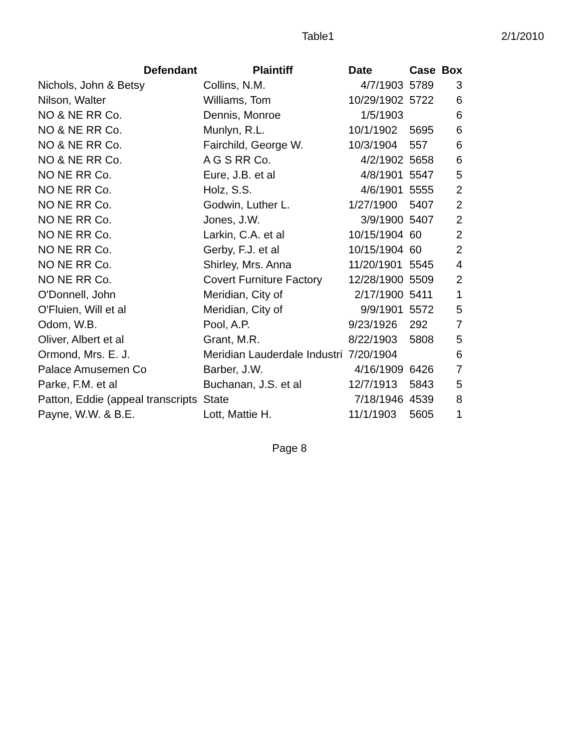Table1 2/1/2010
| Defendant | Plaintiff | Date | Case | Box |
| --- | --- | --- | --- | --- |
| Nichols, John & Betsy | Collins, N.M. | 4/7/1903 | 5789 | 3 |
| Nilson, Walter | Williams, Tom | 10/29/1902 | 5722 | 6 |
| NO & NE RR Co. | Dennis, Monroe | 1/5/1903 | | 6 |
| NO & NE RR Co. | Munlyn, R.L. | 10/1/1902 | 5695 | 6 |
| NO & NE RR Co. | Fairchild, George W. | 10/3/1904 | 557 | 6 |
| NO & NE RR Co. | A G S RR Co. | 4/2/1902 | 5658 | 6 |
| NO NE RR Co. | Eure, J.B. et al | 4/8/1901 | 5547 | 5 |
| NO NE RR Co. | Holz, S.S. | 4/6/1901 | 5555 | 2 |
| NO NE RR Co. | Godwin, Luther L. | 1/27/1900 | 5407 | 2 |
| NO NE RR Co. | Jones, J.W. | 3/9/1900 | 5407 | 2 |
| NO NE RR Co. | Larkin, C.A. et al | 10/15/1904 | 60 | 2 |
| NO NE RR Co. | Gerby, F.J. et al | 10/15/1904 | 60 | 2 |
| NO NE RR Co. | Shirley, Mrs. Anna | 11/20/1901 | 5545 | 4 |
| NO NE RR Co. | Covert Furniture Factory | 12/28/1900 | 5509 | 2 |
| O'Donnell, John | Meridian, City of | 2/17/1900 | 5411 | 1 |
| O'Fluien, Will et al | Meridian, City of | 9/9/1901 | 5572 | 5 |
| Odom, W.B. | Pool, A.P. | 9/23/1926 | 292 | 7 |
| Oliver, Albert et al | Grant, M.R. | 8/22/1903 | 5808 | 5 |
| Ormond, Mrs. E. J. | Meridian Lauderdale Industri | 7/20/1904 | | 6 |
| Palace Amusemen Co | Barber, J.W. | 4/16/1909 | 6426 | 7 |
| Parke, F.M. et al | Buchanan, J.S. et al | 12/7/1913 | 5843 | 5 |
| Patton, Eddie (appeal transcripts | State | 7/18/1946 | 4539 | 8 |
| Payne, W.W. & B.E. | Lott, Mattie H. | 11/1/1903 | 5605 | 1 |
Page 8